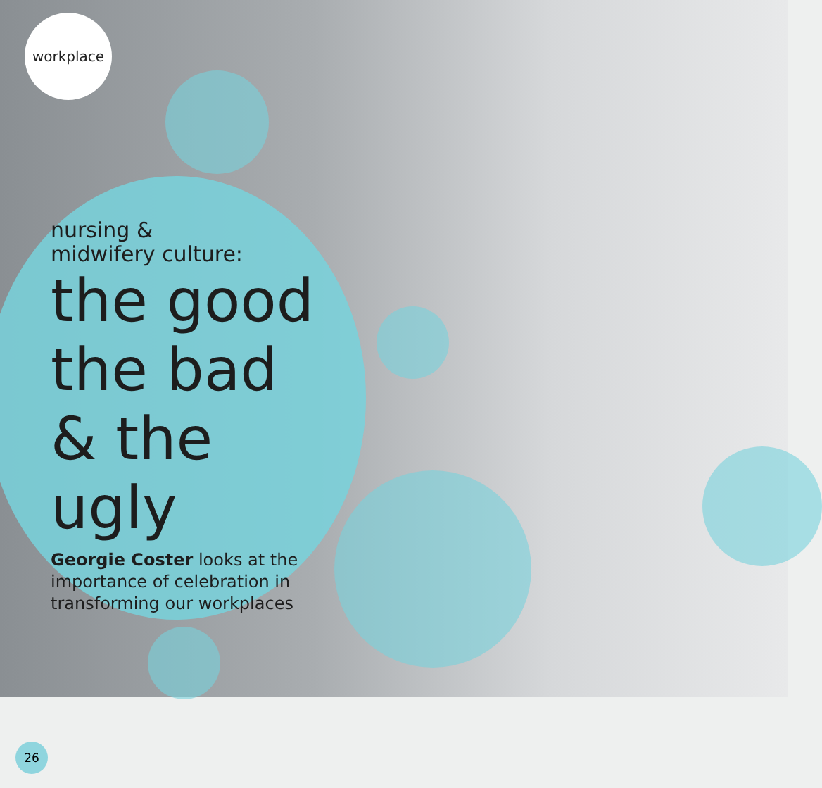workplace
nursing &
midwifery culture:
the good the bad & the ugly
Georgie Coster looks at the importance of celebration in transforming our workplaces
26